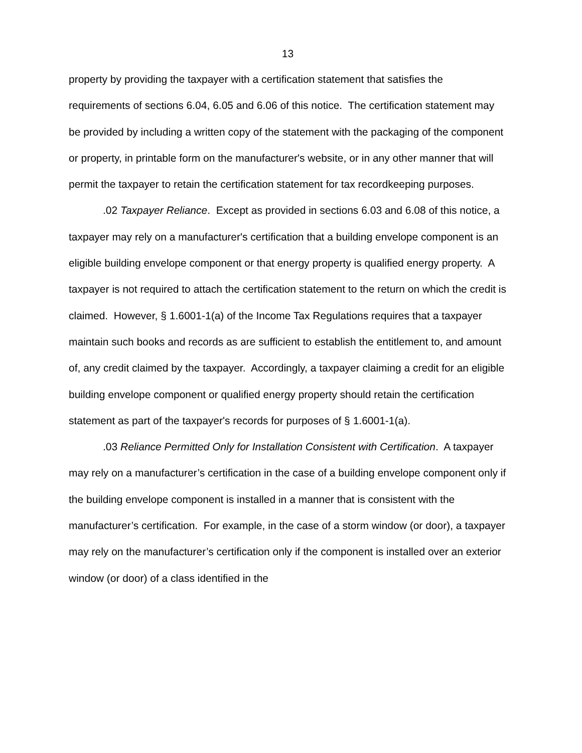13
property by providing the taxpayer with a certification statement that satisfies the requirements of sections 6.04, 6.05 and 6.06 of this notice. The certification statement may be provided by including a written copy of the statement with the packaging of the component or property, in printable form on the manufacturer's website, or in any other manner that will permit the taxpayer to retain the certification statement for tax recordkeeping purposes.
.02 Taxpayer Reliance. Except as provided in sections 6.03 and 6.08 of this notice, a taxpayer may rely on a manufacturer's certification that a building envelope component is an eligible building envelope component or that energy property is qualified energy property. A taxpayer is not required to attach the certification statement to the return on which the credit is claimed. However, § 1.6001-1(a) of the Income Tax Regulations requires that a taxpayer maintain such books and records as are sufficient to establish the entitlement to, and amount of, any credit claimed by the taxpayer. Accordingly, a taxpayer claiming a credit for an eligible building envelope component or qualified energy property should retain the certification statement as part of the taxpayer's records for purposes of § 1.6001-1(a).
.03 Reliance Permitted Only for Installation Consistent with Certification. A taxpayer may rely on a manufacturer’s certification in the case of a building envelope component only if the building envelope component is installed in a manner that is consistent with the manufacturer’s certification. For example, in the case of a storm window (or door), a taxpayer may rely on the manufacturer’s certification only if the component is installed over an exterior window (or door) of a class identified in the